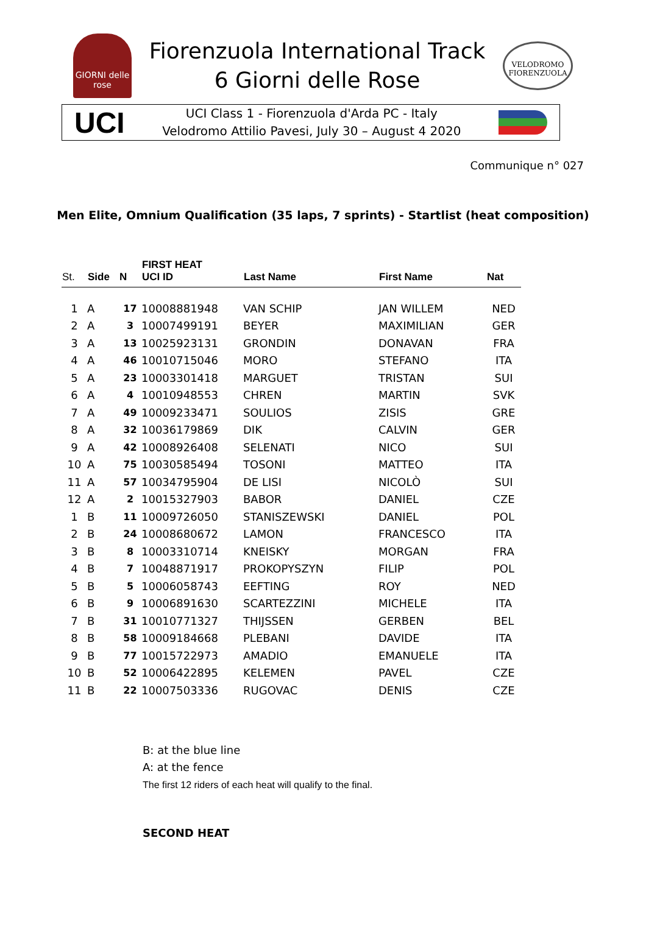GIORNI delle rose
Fiorenzuola International Track
6 Giorni delle Rose
VELODROMO FIORENZUOLA
UCI
UCI Class 1 - Fiorenzuola d'Arda PC - Italy
Velodromo Attilio Pavesi, July 30 – August 4 2020
Communique n° 027
Men Elite, Omnium Qualification (35 laps, 7 sprints) - Startlist (heat composition)
| St. | Side | N | FIRST HEAT UCI ID | Last Name | First Name | Nat |
| --- | --- | --- | --- | --- | --- | --- |
| 1 | A | 17 | 10008881948 | VAN SCHIP | JAN WILLEM | NED |
| 2 | A | 3 | 10007499191 | BEYER | MAXIMILIAN | GER |
| 3 | A | 13 | 10025923131 | GRONDIN | DONAVAN | FRA |
| 4 | A | 46 | 10010715046 | MORO | STEFANO | ITA |
| 5 | A | 23 | 10003301418 | MARGUET | TRISTAN | SUI |
| 6 | A | 4 | 10010948553 | CHREN | MARTIN | SVK |
| 7 | A | 49 | 10009233471 | SOULIOS | ZISIS | GRE |
| 8 | A | 32 | 10036179869 | DIK | CALVIN | GER |
| 9 | A | 42 | 10008926408 | SELENATI | NICO | SUI |
| 10 | A | 75 | 10030585494 | TOSONI | MATTEO | ITA |
| 11 | A | 57 | 10034795904 | DE LISI | NICOLÒ | SUI |
| 12 | A | 2 | 10015327903 | BABOR | DANIEL | CZE |
| 1 | B | 11 | 10009726050 | STANISZEWSKI | DANIEL | POL |
| 2 | B | 24 | 10008680672 | LAMON | FRANCESCO | ITA |
| 3 | B | 8 | 10003310714 | KNEISKY | MORGAN | FRA |
| 4 | B | 7 | 10048871917 | PROKOPYSZYN | FILIP | POL |
| 5 | B | 5 | 10006058743 | EEFTING | ROY | NED |
| 6 | B | 9 | 10006891630 | SCARTEZZINI | MICHELE | ITA |
| 7 | B | 31 | 10010771327 | THIJSSEN | GERBEN | BEL |
| 8 | B | 58 | 10009184668 | PLEBANI | DAVIDE | ITA |
| 9 | B | 77 | 10015722973 | AMADIO | EMANUELE | ITA |
| 10 | B | 52 | 10006422895 | KELEMEN | PAVEL | CZE |
| 11 | B | 22 | 10007503336 | RUGOVAC | DENIS | CZE |
B: at the blue line
A: at the fence
The first 12 riders of each heat will qualify to the final.
SECOND HEAT